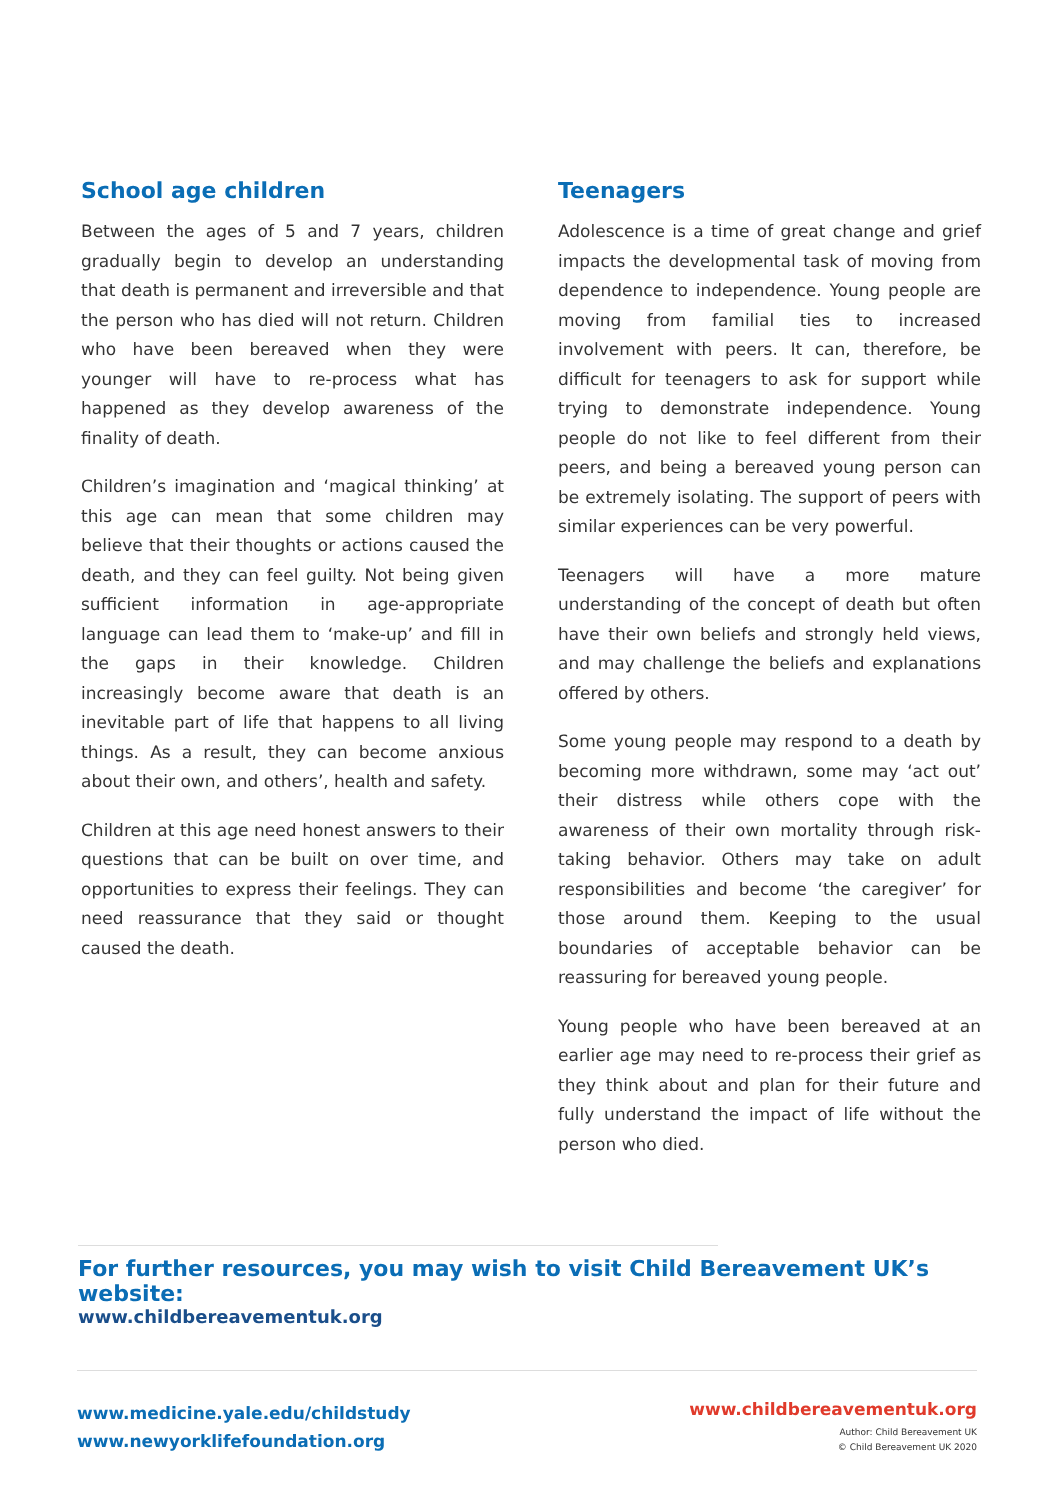School age children
Between the ages of 5 and 7 years, children gradually begin to develop an understanding that death is permanent and irreversible and that the person who has died will not return. Children who have been bereaved when they were younger will have to re-process what has happened as they develop awareness of the finality of death.
Children’s imagination and ‘magical thinking’ at this age can mean that some children may believe that their thoughts or actions caused the death, and they can feel guilty. Not being given sufficient information in age-appropriate language can lead them to ‘make-up’ and fill in the gaps in their knowledge. Children increasingly become aware that death is an inevitable part of life that happens to all living things. As a result, they can become anxious about their own, and others’, health and safety.
Children at this age need honest answers to their questions that can be built on over time, and opportunities to express their feelings. They can need reassurance that they said or thought caused the death.
Teenagers
Adolescence is a time of great change and grief impacts the developmental task of moving from dependence to independence. Young people are moving from familial ties to increased involvement with peers. It can, therefore, be difficult for teenagers to ask for support while trying to demonstrate independence. Young people do not like to feel different from their peers, and being a bereaved young person can be extremely isolating. The support of peers with similar experiences can be very powerful.
Teenagers will have a more mature understanding of the concept of death but often have their own beliefs and strongly held views, and may challenge the beliefs and explanations offered by others.
Some young people may respond to a death by becoming more withdrawn, some may ‘act out’ their distress while others cope with the awareness of their own mortality through risk-taking behavior. Others may take on adult responsibilities and become ‘the caregiver’ for those around them. Keeping to the usual boundaries of acceptable behavior can be reassuring for bereaved young people.
Young people who have been bereaved at an earlier age may need to re-process their grief as they think about and plan for their future and fully understand the impact of life without the person who died.
For further resources, you may wish to visit Child Bereavement UK’s website:
www.childbereavementuk.org
www.medicine.yale.edu/childstudy
www.newyorklifefoundation.org
www.childbereavementuk.org
Author: Child Bereavement UK
© Child Bereavement UK 2020